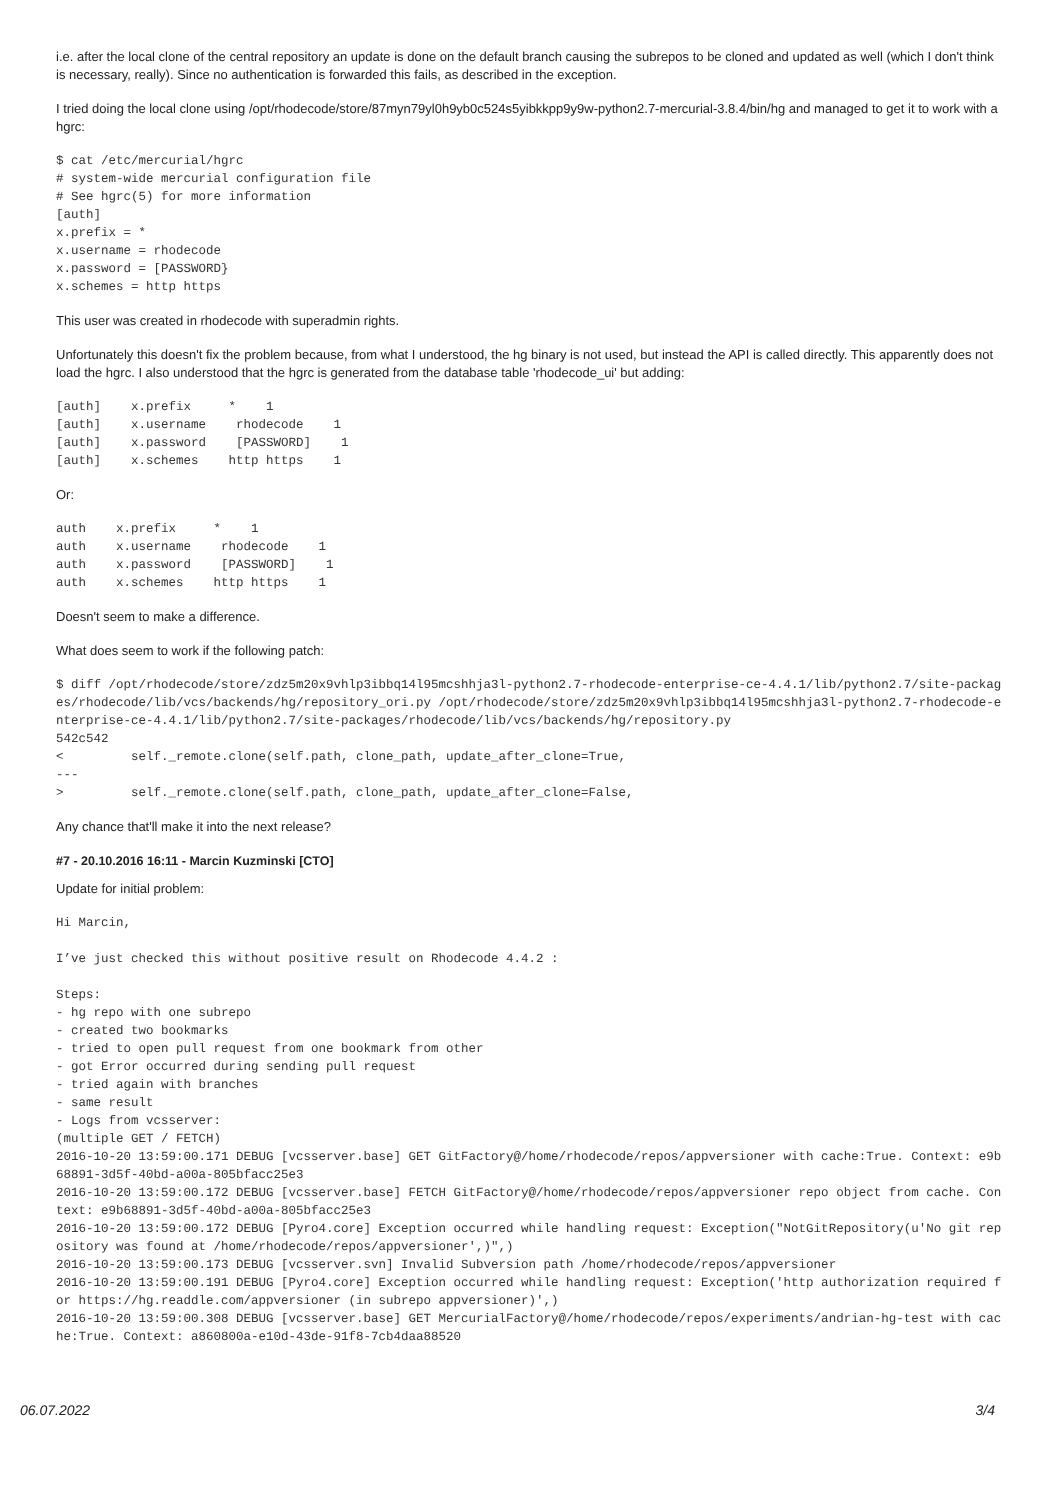i.e. after the local clone of the central repository an update is done on the default branch causing the subrepos to be cloned and updated as well (which I don't think is necessary, really). Since no authentication is forwarded this fails, as described in the exception.
I tried doing the local clone using /opt/rhodecode/store/87myn79yl0h9yb0c524s5yibkkpp9y9w-python2.7-mercurial-3.8.4/bin/hg and managed to get it to work with a hgrc:
$ cat /etc/mercurial/hgrc
# system-wide mercurial configuration file
# See hgrc(5) for more information
[auth]
x.prefix = *
x.username = rhodecode
x.password = [PASSWORD}
x.schemes = http https
This user was created in rhodecode with superadmin rights.
Unfortunately this doesn't fix the problem because, from what I understood, the hg binary is not used, but instead the API is called directly. This apparently does not load the hgrc. I also understood that the hgrc is generated from the database table 'rhodecode_ui' but adding:
[auth]    x.prefix     *    1
[auth]    x.username    rhodecode    1
[auth]    x.password    [PASSWORD]    1
[auth]    x.schemes    http https    1
Or:
auth    x.prefix     *    1
auth    x.username    rhodecode    1
auth    x.password    [PASSWORD]    1
auth    x.schemes    http https    1
Doesn't seem to make a difference.
What does seem to work if the following patch:
$ diff /opt/rhodecode/store/zdz5m20x9vhlp3ibbq14l95mcshhja3l-python2.7-rhodecode-enterprise-ce-4.4.1/lib/python2.7/site-packages/rhodecode/lib/vcs/backends/hg/repository_ori.py /opt/rhodecode/store/zdz5m20x9vhlp3ibbq14l95mcshhja3l-python2.7-rhodecode-enterprise-ce-4.4.1/lib/python2.7/site-packages/rhodecode/lib/vcs/backends/hg/repository.py
542c542
<         self._remote.clone(self.path, clone_path, update_after_clone=True,
---
>         self._remote.clone(self.path, clone_path, update_after_clone=False,
Any chance that'll make it into the next release?
#7 - 20.10.2016 16:11 - Marcin Kuzminski [CTO]
Update for initial problem:
Hi Marcin,

I’ve just checked this without positive result on Rhodecode 4.4.2 :

Steps:
- hg repo with one subrepo
- created two bookmarks
- tried to open pull request from one bookmark from other
- got Error occurred during sending pull request
- tried again with branches
- same result
- Logs from vcsserver:
(multiple GET / FETCH)
2016-10-20 13:59:00.171 DEBUG [vcsserver.base] GET GitFactory@/home/rhodecode/repos/appversioner with cache:True. Context: e9b68891-3d5f-40bd-a00a-805bfacc25e3
2016-10-20 13:59:00.172 DEBUG [vcsserver.base] FETCH GitFactory@/home/rhodecode/repos/appversioner repo object from cache. Context: e9b68891-3d5f-40bd-a00a-805bfacc25e3
2016-10-20 13:59:00.172 DEBUG [Pyro4.core] Exception occurred while handling request: Exception("NotGitRepository(u'No git repository was found at /home/rhodecode/repos/appversioner',)",)
2016-10-20 13:59:00.173 DEBUG [vcsserver.svn] Invalid Subversion path /home/rhodecode/repos/appversioner
2016-10-20 13:59:00.191 DEBUG [Pyro4.core] Exception occurred while handling request: Exception('http authorization required for https://hg.readdle.com/appversioner (in subrepo appversioner)',)
2016-10-20 13:59:00.308 DEBUG [vcsserver.base] GET MercurialFactory@/home/rhodecode/repos/experiments/andrian-hg-test with cache:True. Context: a860800a-e10d-43de-91f8-7cb4daa88520
06.07.2022 3/4